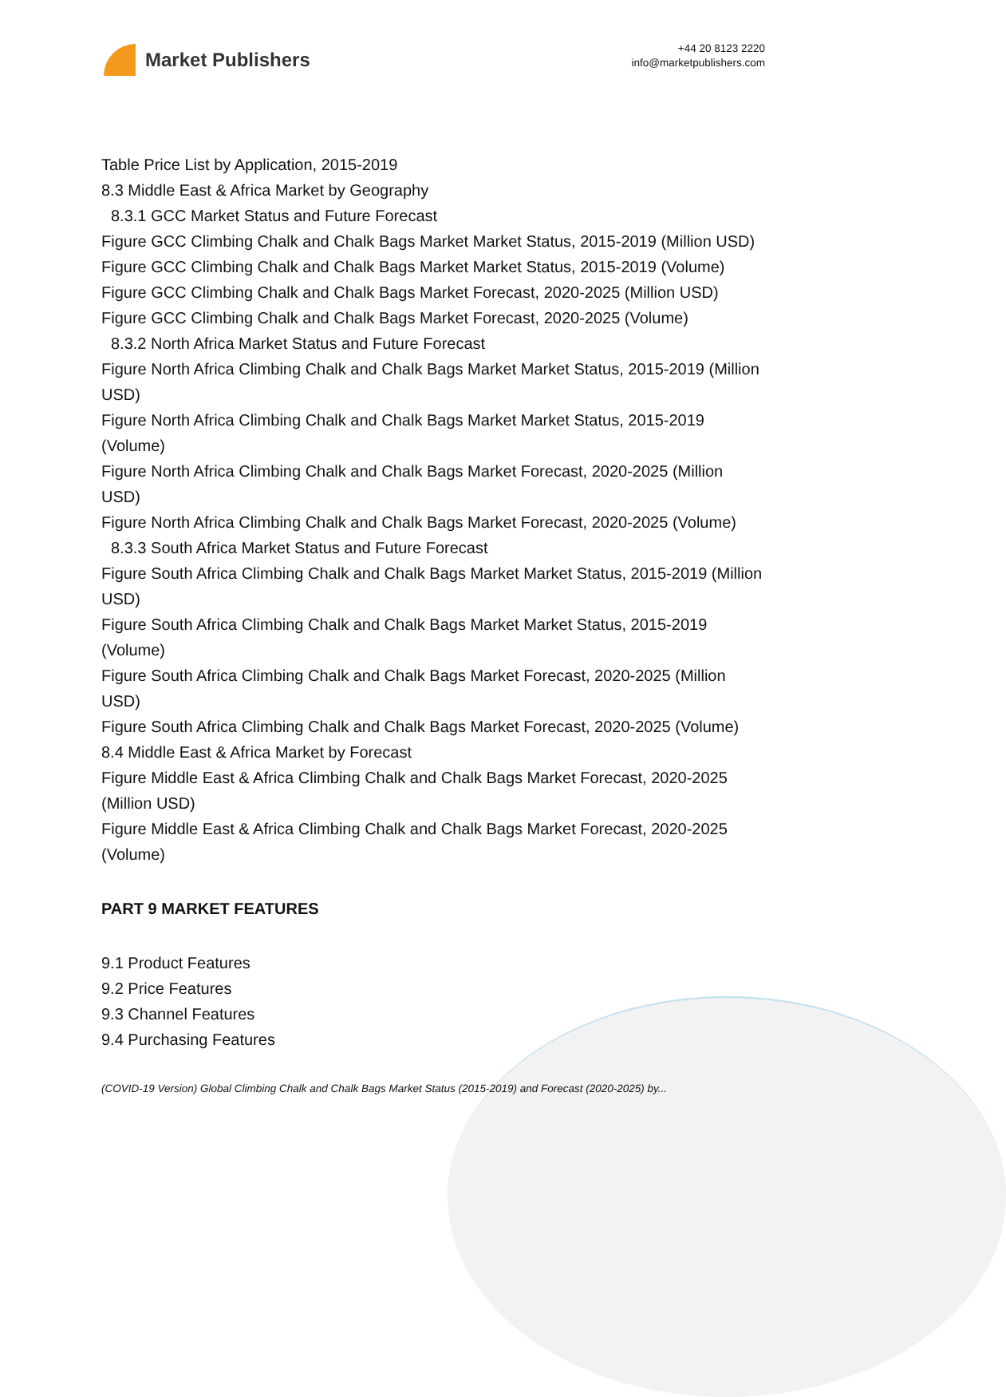Market Publishers
+44 20 8123 2220
info@marketpublishers.com
Table Price List by Application, 2015-2019
8.3 Middle East & Africa Market by Geography
8.3.1 GCC Market Status and Future Forecast
Figure GCC Climbing Chalk and Chalk Bags Market Market Status, 2015-2019 (Million USD)
Figure GCC Climbing Chalk and Chalk Bags Market Market Status, 2015-2019 (Volume)
Figure GCC Climbing Chalk and Chalk Bags Market Forecast, 2020-2025 (Million USD)
Figure GCC Climbing Chalk and Chalk Bags Market Forecast, 2020-2025 (Volume)
8.3.2 North Africa Market Status and Future Forecast
Figure North Africa Climbing Chalk and Chalk Bags Market Market Status, 2015-2019 (Million USD)
Figure North Africa Climbing Chalk and Chalk Bags Market Market Status, 2015-2019 (Volume)
Figure North Africa Climbing Chalk and Chalk Bags Market Forecast, 2020-2025 (Million USD)
Figure North Africa Climbing Chalk and Chalk Bags Market Forecast, 2020-2025 (Volume)
8.3.3 South Africa Market Status and Future Forecast
Figure South Africa Climbing Chalk and Chalk Bags Market Market Status, 2015-2019 (Million USD)
Figure South Africa Climbing Chalk and Chalk Bags Market Market Status, 2015-2019 (Volume)
Figure South Africa Climbing Chalk and Chalk Bags Market Forecast, 2020-2025 (Million USD)
Figure South Africa Climbing Chalk and Chalk Bags Market Forecast, 2020-2025 (Volume)
8.4 Middle East & Africa Market by Forecast
Figure Middle East & Africa Climbing Chalk and Chalk Bags Market Forecast, 2020-2025 (Million USD)
Figure Middle East & Africa Climbing Chalk and Chalk Bags Market Forecast, 2020-2025 (Volume)
PART 9 MARKET FEATURES
9.1 Product Features
9.2 Price Features
9.3 Channel Features
9.4 Purchasing Features
(COVID-19 Version) Global Climbing Chalk and Chalk Bags Market Status (2015-2019) and Forecast (2020-2025) by...